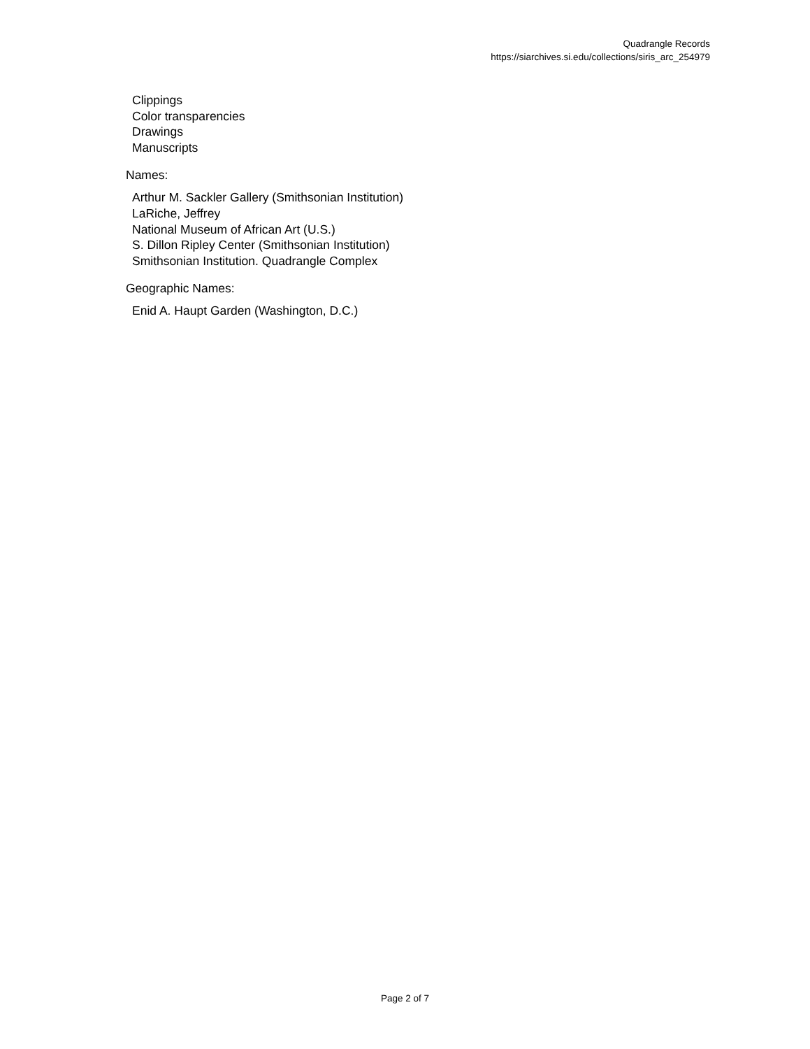Quadrangle Records
https://siarchives.si.edu/collections/siris_arc_254979
Clippings
Color transparencies
Drawings
Manuscripts
Names:
Arthur M. Sackler Gallery (Smithsonian Institution)
LaRiche, Jeffrey
National Museum of African Art (U.S.)
S. Dillon Ripley Center (Smithsonian Institution)
Smithsonian Institution. Quadrangle Complex
Geographic Names:
Enid A. Haupt Garden (Washington, D.C.)
Page 2 of 7